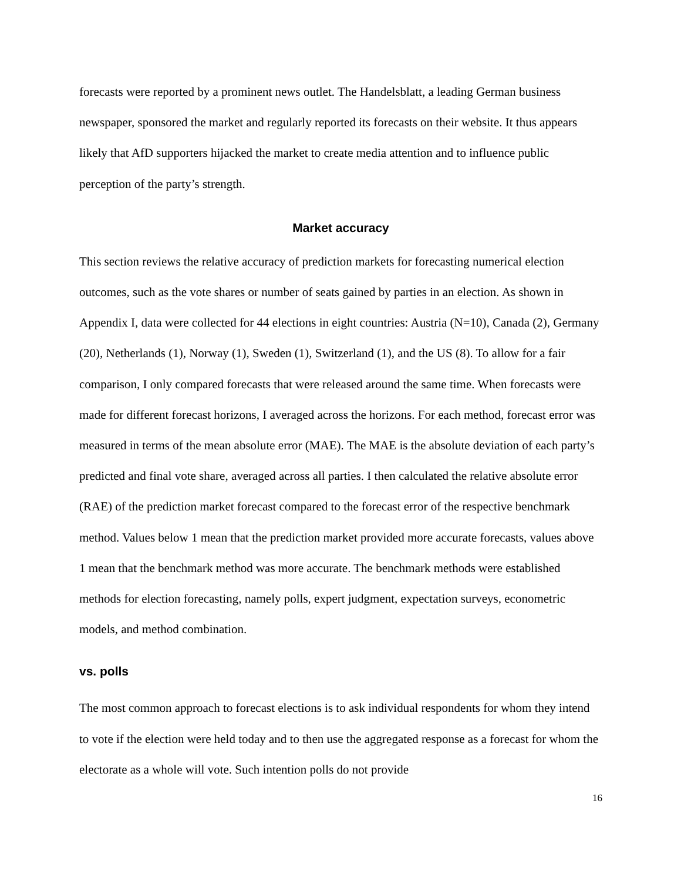forecasts were reported by a prominent news outlet. The Handelsblatt, a leading German business newspaper, sponsored the market and regularly reported its forecasts on their website. It thus appears likely that AfD supporters hijacked the market to create media attention and to influence public perception of the party’s strength.
Market accuracy
This section reviews the relative accuracy of prediction markets for forecasting numerical election outcomes, such as the vote shares or number of seats gained by parties in an election. As shown in Appendix I, data were collected for 44 elections in eight countries: Austria (N=10), Canada (2), Germany (20), Netherlands (1), Norway (1), Sweden (1), Switzerland (1), and the US (8). To allow for a fair comparison, I only compared forecasts that were released around the same time. When forecasts were made for different forecast horizons, I averaged across the horizons. For each method, forecast error was measured in terms of the mean absolute error (MAE). The MAE is the absolute deviation of each party’s predicted and final vote share, averaged across all parties. I then calculated the relative absolute error (RAE) of the prediction market forecast compared to the forecast error of the respective benchmark method. Values below 1 mean that the prediction market provided more accurate forecasts, values above 1 mean that the benchmark method was more accurate. The benchmark methods were established methods for election forecasting, namely polls, expert judgment, expectation surveys, econometric models, and method combination.
vs. polls
The most common approach to forecast elections is to ask individual respondents for whom they intend to vote if the election were held today and to then use the aggregated response as a forecast for whom the electorate as a whole will vote. Such intention polls do not provide
16